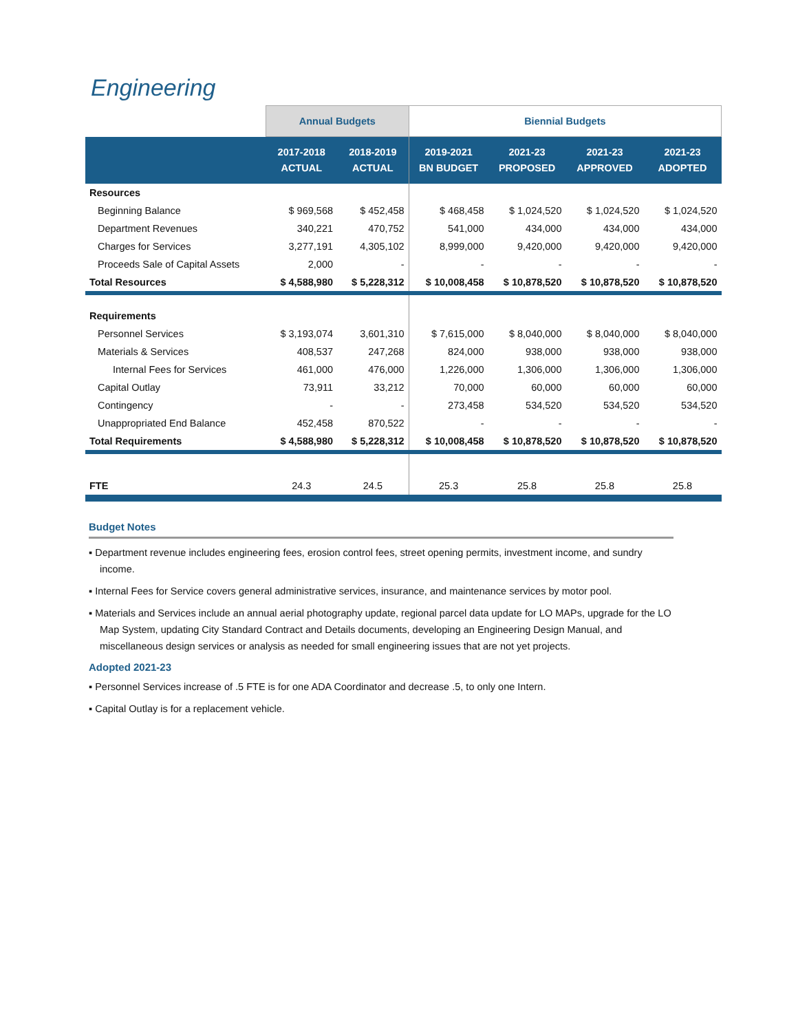Engineering
| | Annual Budgets | | Biennial Budgets | | | |
| | 2017-2018 ACTUAL | 2018-2019 ACTUAL | 2019-2021 BN BUDGET | 2021-23 PROPOSED | 2021-23 APPROVED | 2021-23 ADOPTED |
| Resources | | | | | | |
| Beginning Balance | $ 969,568 | $ 452,458 | $ 468,458 | $ 1,024,520 | $ 1,024,520 | $ 1,024,520 |
| Department Revenues | 340,221 | 470,752 | 541,000 | 434,000 | 434,000 | 434,000 |
| Charges for Services | 3,277,191 | 4,305,102 | 8,999,000 | 9,420,000 | 9,420,000 | 9,420,000 |
| Proceeds Sale of Capital Assets | 2,000 | - | - | - | - | - |
| Total Resources | $ 4,588,980 | $ 5,228,312 | $ 10,008,458 | $ 10,878,520 | $ 10,878,520 | $ 10,878,520 |
| Requirements | | | | | | |
| Personnel Services | $ 3,193,074 | 3,601,310 | $ 7,615,000 | $ 8,040,000 | $ 8,040,000 | $ 8,040,000 |
| Materials & Services | 408,537 | 247,268 | 824,000 | 938,000 | 938,000 | 938,000 |
| Internal Fees for Services | 461,000 | 476,000 | 1,226,000 | 1,306,000 | 1,306,000 | 1,306,000 |
| Capital Outlay | 73,911 | 33,212 | 70,000 | 60,000 | 60,000 | 60,000 |
| Contingency | - | - | 273,458 | 534,520 | 534,520 | 534,520 |
| Unappropriated End Balance | 452,458 | 870,522 | - | - | - | - |
| Total Requirements | $ 4,588,980 | $ 5,228,312 | $ 10,008,458 | $ 10,878,520 | $ 10,878,520 | $ 10,878,520 |
| FTE | 24.3 | 24.5 | 25.3 | 25.8 | 25.8 | 25.8 |
Budget Notes
▪ Department revenue includes engineering fees, erosion control fees, street opening permits, investment income, and sundry income.
▪ Internal Fees for Service covers general administrative services, insurance, and maintenance services by motor pool.
▪ Materials and Services include an annual aerial photography update, regional parcel data update for LO MAPs, upgrade for the LO Map System, updating City Standard Contract and Details documents, developing an Engineering Design Manual, and miscellaneous design services or analysis as needed for small engineering issues that are not yet projects.
Adopted 2021-23
▪ Personnel Services increase of .5 FTE is for one ADA Coordinator and decrease .5, to only one Intern.
▪ Capital Outlay is for a replacement vehicle.